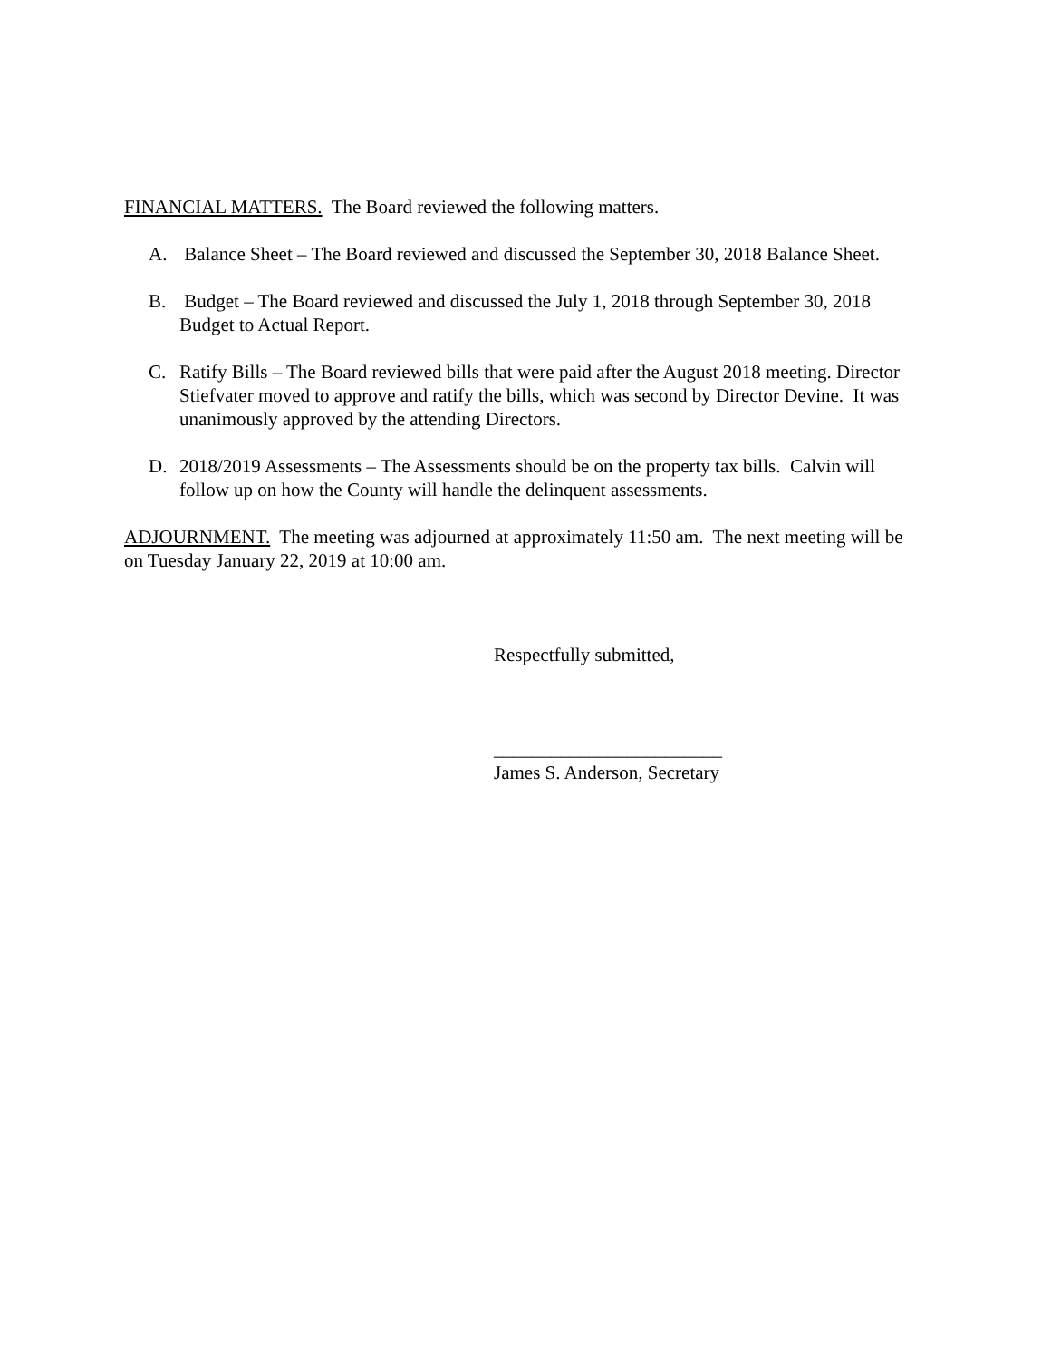FINANCIAL MATTERS. The Board reviewed the following matters.
A. Balance Sheet – The Board reviewed and discussed the September 30, 2018 Balance Sheet.
B. Budget – The Board reviewed and discussed the July 1, 2018 through September 30, 2018 Budget to Actual Report.
C. Ratify Bills – The Board reviewed bills that were paid after the August 2018 meeting. Director Stiefvater moved to approve and ratify the bills, which was second by Director Devine. It was unanimously approved by the attending Directors.
D. 2018/2019 Assessments – The Assessments should be on the property tax bills. Calvin will follow up on how the County will handle the delinquent assessments.
ADJOURNMENT. The meeting was adjourned at approximately 11:50 am. The next meeting will be on Tuesday January 22, 2019 at 10:00 am.
Respectfully submitted,
________________________
James S. Anderson, Secretary